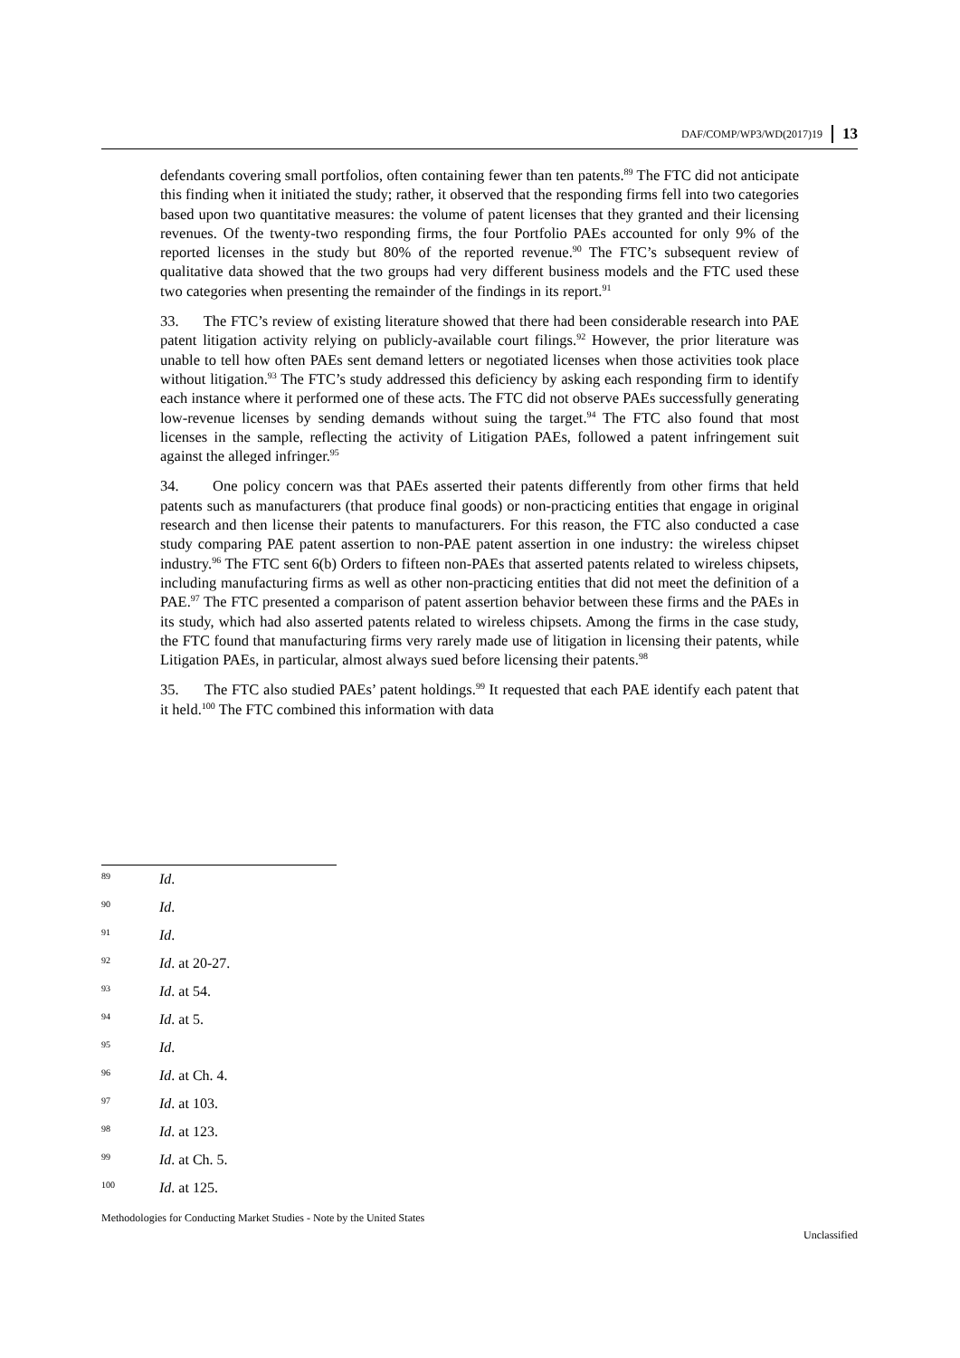DAF/COMP/WP3/WD(2017)19 13
defendants covering small portfolios, often containing fewer than ten patents.<sup>89</sup> The FTC did not anticipate this finding when it initiated the study; rather, it observed that the responding firms fell into two categories based upon two quantitative measures: the volume of patent licenses that they granted and their licensing revenues. Of the twenty-two responding firms, the four Portfolio PAEs accounted for only 9% of the reported licenses in the study but 80% of the reported revenue.<sup>90</sup> The FTC’s subsequent review of qualitative data showed that the two groups had very different business models and the FTC used these two categories when presenting the remainder of the findings in its report.<sup>91</sup>
33. The FTC’s review of existing literature showed that there had been considerable research into PAE patent litigation activity relying on publicly-available court filings.<sup>92</sup> However, the prior literature was unable to tell how often PAEs sent demand letters or negotiated licenses when those activities took place without litigation.<sup>93</sup> The FTC’s study addressed this deficiency by asking each responding firm to identify each instance where it performed one of these acts. The FTC did not observe PAEs successfully generating low-revenue licenses by sending demands without suing the target.<sup>94</sup> The FTC also found that most licenses in the sample, reflecting the activity of Litigation PAEs, followed a patent infringement suit against the alleged infringer.<sup>95</sup>
34. One policy concern was that PAEs asserted their patents differently from other firms that held patents such as manufacturers (that produce final goods) or non-practicing entities that engage in original research and then license their patents to manufacturers. For this reason, the FTC also conducted a case study comparing PAE patent assertion to non-PAE patent assertion in one industry: the wireless chipset industry.<sup>96</sup> The FTC sent 6(b) Orders to fifteen non-PAEs that asserted patents related to wireless chipsets, including manufacturing firms as well as other non-practicing entities that did not meet the definition of a PAE.<sup>97</sup> The FTC presented a comparison of patent assertion behavior between these firms and the PAEs in its study, which had also asserted patents related to wireless chipsets. Among the firms in the case study, the FTC found that manufacturing firms very rarely made use of litigation in licensing their patents, while Litigation PAEs, in particular, almost always sued before licensing their patents.<sup>98</sup>
35. The FTC also studied PAEs’ patent holdings.<sup>99</sup> It requested that each PAE identify each patent that it held.<sup>100</sup> The FTC combined this information with data
89 Id.
90 Id.
91 Id.
92 Id. at 20-27.
93 Id. at 54.
94 Id. at 5.
95 Id.
96 Id. at Ch. 4.
97 Id. at 103.
98 Id. at 123.
99 Id. at Ch. 5.
100 Id. at 125.
Methodologies for Conducting Market Studies - Note by the United States
Unclassified